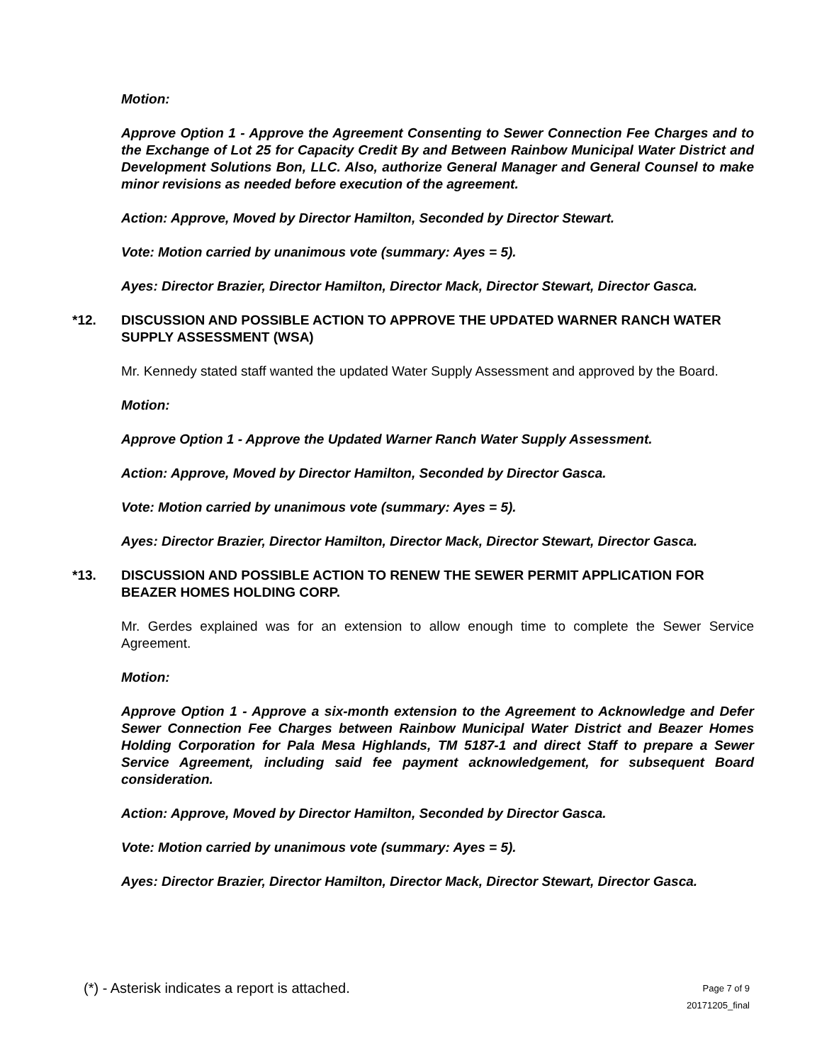Motion:
Approve Option 1 - Approve the Agreement Consenting to Sewer Connection Fee Charges and to the Exchange of Lot 25 for Capacity Credit By and Between Rainbow Municipal Water District and Development Solutions Bon, LLC. Also, authorize General Manager and General Counsel to make minor revisions as needed before execution of the agreement.
Action: Approve, Moved by Director Hamilton, Seconded by Director Stewart.
Vote: Motion carried by unanimous vote (summary: Ayes = 5).
Ayes: Director Brazier, Director Hamilton, Director Mack, Director Stewart, Director Gasca.
*12. DISCUSSION AND POSSIBLE ACTION TO APPROVE THE UPDATED WARNER RANCH WATER SUPPLY ASSESSMENT (WSA)
Mr. Kennedy stated staff wanted the updated Water Supply Assessment and approved by the Board.
Motion:
Approve Option 1 - Approve the Updated Warner Ranch Water Supply Assessment.
Action: Approve, Moved by Director Hamilton, Seconded by Director Gasca.
Vote: Motion carried by unanimous vote (summary: Ayes = 5).
Ayes: Director Brazier, Director Hamilton, Director Mack, Director Stewart, Director Gasca.
*13. DISCUSSION AND POSSIBLE ACTION TO RENEW THE SEWER PERMIT APPLICATION FOR BEAZER HOMES HOLDING CORP.
Mr. Gerdes explained was for an extension to allow enough time to complete the Sewer Service Agreement.
Motion:
Approve Option 1 - Approve a six-month extension to the Agreement to Acknowledge and Defer Sewer Connection Fee Charges between Rainbow Municipal Water District and Beazer Homes Holding Corporation for Pala Mesa Highlands, TM 5187-1 and direct Staff to prepare a Sewer Service Agreement, including said fee payment acknowledgement, for subsequent Board consideration.
Action: Approve, Moved by Director Hamilton, Seconded by Director Gasca.
Vote: Motion carried by unanimous vote (summary: Ayes = 5).
Ayes: Director Brazier, Director Hamilton, Director Mack, Director Stewart, Director Gasca.
(*) - Asterisk indicates a report is attached.
Page 7 of 9
20171205_final